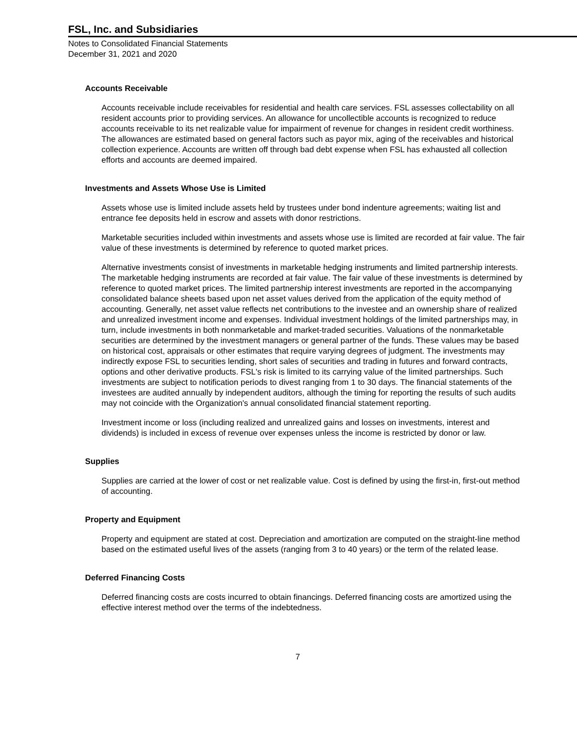FSL, Inc. and Subsidiaries
Notes to Consolidated Financial Statements
December 31, 2021 and 2020
Accounts Receivable
Accounts receivable include receivables for residential and health care services. FSL assesses collectability on all resident accounts prior to providing services. An allowance for uncollectible accounts is recognized to reduce accounts receivable to its net realizable value for impairment of revenue for changes in resident credit worthiness. The allowances are estimated based on general factors such as payor mix, aging of the receivables and historical collection experience. Accounts are written off through bad debt expense when FSL has exhausted all collection efforts and accounts are deemed impaired.
Investments and Assets Whose Use is Limited
Assets whose use is limited include assets held by trustees under bond indenture agreements; waiting list and entrance fee deposits held in escrow and assets with donor restrictions.
Marketable securities included within investments and assets whose use is limited are recorded at fair value. The fair value of these investments is determined by reference to quoted market prices.
Alternative investments consist of investments in marketable hedging instruments and limited partnership interests. The marketable hedging instruments are recorded at fair value. The fair value of these investments is determined by reference to quoted market prices. The limited partnership interest investments are reported in the accompanying consolidated balance sheets based upon net asset values derived from the application of the equity method of accounting. Generally, net asset value reflects net contributions to the investee and an ownership share of realized and unrealized investment income and expenses. Individual investment holdings of the limited partnerships may, in turn, include investments in both nonmarketable and market-traded securities. Valuations of the nonmarketable securities are determined by the investment managers or general partner of the funds. These values may be based on historical cost, appraisals or other estimates that require varying degrees of judgment. The investments may indirectly expose FSL to securities lending, short sales of securities and trading in futures and forward contracts, options and other derivative products. FSL's risk is limited to its carrying value of the limited partnerships. Such investments are subject to notification periods to divest ranging from 1 to 30 days. The financial statements of the investees are audited annually by independent auditors, although the timing for reporting the results of such audits may not coincide with the Organization's annual consolidated financial statement reporting.
Investment income or loss (including realized and unrealized gains and losses on investments, interest and dividends) is included in excess of revenue over expenses unless the income is restricted by donor or law.
Supplies
Supplies are carried at the lower of cost or net realizable value. Cost is defined by using the first-in, first-out method of accounting.
Property and Equipment
Property and equipment are stated at cost. Depreciation and amortization are computed on the straight-line method based on the estimated useful lives of the assets (ranging from 3 to 40 years) or the term of the related lease.
Deferred Financing Costs
Deferred financing costs are costs incurred to obtain financings. Deferred financing costs are amortized using the effective interest method over the terms of the indebtedness.
7